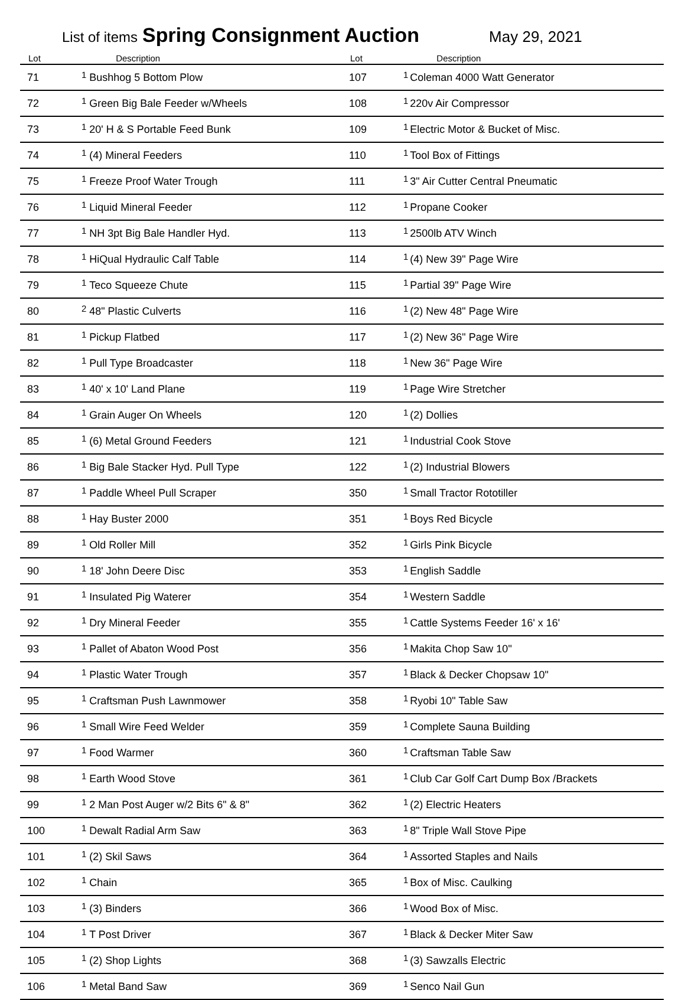List of items Spring Consignment Auction May 29, 2021
| Lot | | Description |
| --- | --- | --- |
| 71 | 1 | Bushhog 5 Bottom Plow |
| 72 | 1 | Green Big Bale Feeder w/Wheels |
| 73 | 1 | 20' H & S Portable Feed Bunk |
| 74 | 1 | (4) Mineral Feeders |
| 75 | 1 | Freeze Proof Water Trough |
| 76 | 1 | Liquid Mineral Feeder |
| 77 | 1 | NH 3pt Big Bale Handler Hyd. |
| 78 | 1 | HiQual Hydraulic Calf Table |
| 79 | 1 | Teco Squeeze Chute |
| 80 | 2 | 48" Plastic Culverts |
| 81 | 1 | Pickup Flatbed |
| 82 | 1 | Pull Type Broadcaster |
| 83 | 1 | 40' x 10' Land Plane |
| 84 | 1 | Grain Auger On Wheels |
| 85 | 1 | (6) Metal Ground Feeders |
| 86 | 1 | Big Bale Stacker Hyd. Pull Type |
| 87 | 1 | Paddle Wheel Pull Scraper |
| 88 | 1 | Hay Buster 2000 |
| 89 | 1 | Old Roller Mill |
| 90 | 1 | 18' John Deere Disc |
| 91 | 1 | Insulated Pig Waterer |
| 92 | 1 | Dry Mineral Feeder |
| 93 | 1 | Pallet of Abaton Wood Post |
| 94 | 1 | Plastic Water Trough |
| 95 | 1 | Craftsman Push Lawnmower |
| 96 | 1 | Small Wire Feed Welder |
| 97 | 1 | Food Warmer |
| 98 | 1 | Earth Wood Stove |
| 99 | 1 | 2 Man Post Auger w/2 Bits 6" & 8" |
| 100 | 1 | Dewalt Radial Arm Saw |
| 101 | 1 | (2) Skil Saws |
| 102 | 1 | Chain |
| 103 | 1 | (3) Binders |
| 104 | 1 | T Post Driver |
| 105 | 1 | (2) Shop Lights |
| 106 | 1 | Metal Band Saw |
| Lot | | Description |
| --- | --- | --- |
| 107 | 1 | Coleman 4000 Watt Generator |
| 108 | 1 | 220v Air Compressor |
| 109 | 1 | Electric Motor & Bucket of Misc. |
| 110 | 1 | Tool Box of Fittings |
| 111 | 1 | 3" Air Cutter Central Pneumatic |
| 112 | 1 | Propane Cooker |
| 113 | 1 | 2500lb ATV Winch |
| 114 | 1 | (4) New 39" Page Wire |
| 115 | 1 | Partial 39" Page Wire |
| 116 | 1 | (2) New 48" Page Wire |
| 117 | 1 | (2) New 36" Page Wire |
| 118 | 1 | New 36" Page Wire |
| 119 | 1 | Page Wire Stretcher |
| 120 | 1 | (2) Dollies |
| 121 | 1 | Industrial Cook Stove |
| 122 | 1 | (2) Industrial Blowers |
| 350 | 1 | Small Tractor Rototiller |
| 351 | 1 | Boys Red Bicycle |
| 352 | 1 | Girls Pink Bicycle |
| 353 | 1 | English Saddle |
| 354 | 1 | Western Saddle |
| 355 | 1 | Cattle Systems Feeder 16' x 16' |
| 356 | 1 | Makita Chop Saw 10" |
| 357 | 1 | Black & Decker Chopsaw 10" |
| 358 | 1 | Ryobi 10" Table Saw |
| 359 | 1 | Complete Sauna Building |
| 360 | 1 | Craftsman Table Saw |
| 361 | 1 | Club Car Golf Cart Dump Box /Brackets |
| 362 | 1 | (2) Electric Heaters |
| 363 | 1 | 8" Triple Wall Stove Pipe |
| 364 | 1 | Assorted Staples and Nails |
| 365 | 1 | Box of Misc. Caulking |
| 366 | 1 | Wood Box of Misc. |
| 367 | 1 | Black & Decker Miter Saw |
| 368 | 1 | (3) Sawzalls Electric |
| 369 | 1 | Senco Nail Gun |